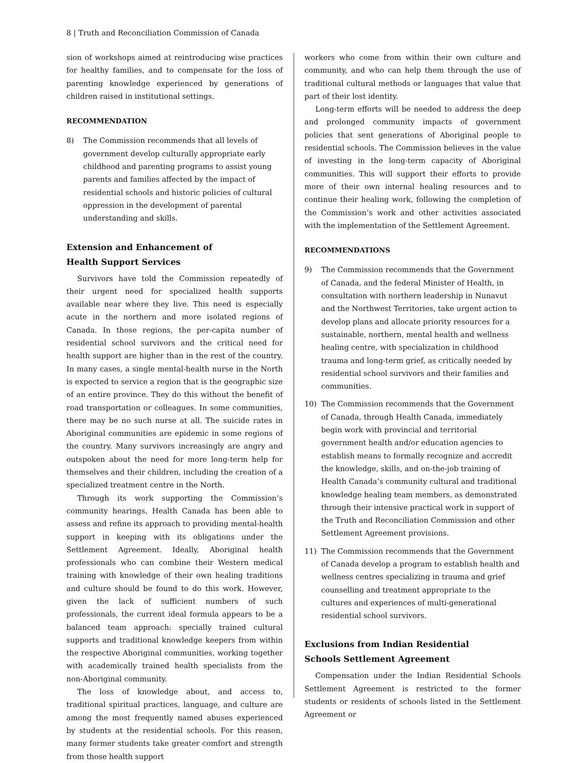8 | Truth and Reconciliation Commission of Canada
sion of workshops aimed at reintroducing wise practices for healthy families, and to compensate for the loss of parenting knowledge experienced by generations of children raised in institutional settings.
RECOMMENDATION
8) The Commission recommends that all levels of government develop culturally appropriate early childhood and parenting programs to assist young parents and families affected by the impact of residential schools and historic policies of cultural oppression in the development of parental understanding and skills.
Extension and Enhancement of
Health Support Services
Survivors have told the Commission repeatedly of their urgent need for specialized health supports available near where they live. This need is especially acute in the northern and more isolated regions of Canada. In those regions, the per-capita number of residential school survivors and the critical need for health support are higher than in the rest of the country. In many cases, a single mental-health nurse in the North is expected to service a region that is the geographic size of an entire province. They do this without the benefit of road transportation or colleagues. In some communities, there may be no such nurse at all. The suicide rates in Aboriginal communities are epidemic in some regions of the country. Many survivors increasingly are angry and outspoken about the need for more long-term help for themselves and their children, including the creation of a specialized treatment centre in the North.
Through its work supporting the Commission’s community hearings, Health Canada has been able to assess and refine its approach to providing mental-health support in keeping with its obligations under the Settlement Agreement. Ideally, Aboriginal health professionals who can combine their Western medical training with knowledge of their own healing traditions and culture should be found to do this work. However, given the lack of sufficient numbers of such professionals, the current ideal formula appears to be a balanced team approach: specially trained cultural supports and traditional knowledge keepers from within the respective Aboriginal communities, working together with academically trained health specialists from the non-Aboriginal community.
The loss of knowledge about, and access to, traditional spiritual practices, language, and culture are among the most frequently named abuses experienced by students at the residential schools. For this reason, many former students take greater comfort and strength from those health support
workers who come from within their own culture and community, and who can help them through the use of traditional cultural methods or languages that value that part of their lost identity.
Long-term efforts will be needed to address the deep and prolonged community impacts of government policies that sent generations of Aboriginal people to residential schools. The Commission believes in the value of investing in the long-term capacity of Aboriginal communities. This will support their efforts to provide more of their own internal healing resources and to continue their healing work, following the completion of the Commission’s work and other activities associated with the implementation of the Settlement Agreement.
RECOMMENDATIONS
9) The Commission recommends that the Government of Canada, and the federal Minister of Health, in consultation with northern leadership in Nunavut and the Northwest Territories, take urgent action to develop plans and allocate priority resources for a sustainable, northern, mental health and wellness healing centre, with specialization in childhood trauma and long-term grief, as critically needed by residential school survivors and their families and communities.
10) The Commission recommends that the Government of Canada, through Health Canada, immediately begin work with provincial and territorial government health and/or education agencies to establish means to formally recognize and accredit the knowledge, skills, and on-the-job training of Health Canada’s community cultural and traditional knowledge healing team members, as demonstrated through their intensive practical work in support of the Truth and Reconciliation Commission and other Settlement Agreement provisions.
11) The Commission recommends that the Government of Canada develop a program to establish health and wellness centres specializing in trauma and grief counselling and treatment appropriate to the cultures and experiences of multi-generational residential school survivors.
Exclusions from Indian Residential
Schools Settlement Agreement
Compensation under the Indian Residential Schools Settlement Agreement is restricted to the former students or residents of schools listed in the Settlement Agreement or